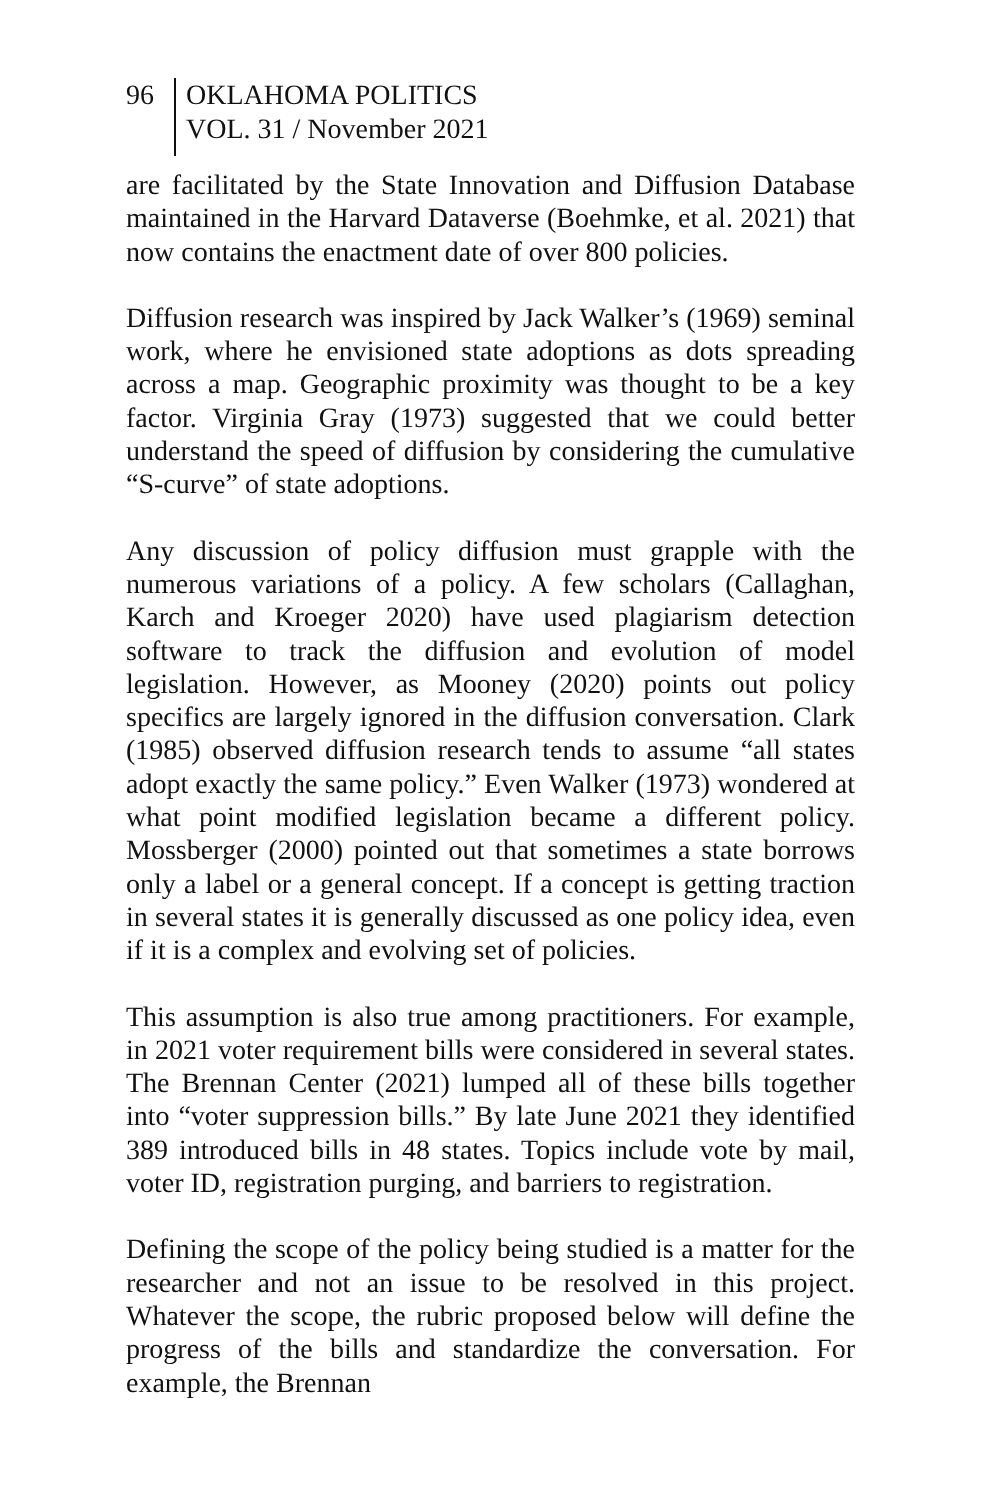96
OKLAHOMA POLITICS
VOL. 31 / November 2021
are facilitated by the State Innovation and Diffusion Database maintained in the Harvard Dataverse (Boehmke, et al. 2021) that now contains the enactment date of over 800 policies.
Diffusion research was inspired by Jack Walker’s (1969) seminal work, where he envisioned state adoptions as dots spreading across a map. Geographic proximity was thought to be a key factor. Virginia Gray (1973) suggested that we could better understand the speed of diffusion by considering the cumulative “S-curve” of state adoptions.
Any discussion of policy diffusion must grapple with the numerous variations of a policy. A few scholars (Callaghan, Karch and Kroeger 2020) have used plagiarism detection software to track the diffusion and evolution of model legislation. However, as Mooney (2020) points out policy specifics are largely ignored in the diffusion conversation. Clark (1985) observed diffusion research tends to assume “all states adopt exactly the same policy.” Even Walker (1973) wondered at what point modified legislation became a different policy. Mossberger (2000) pointed out that sometimes a state borrows only a label or a general concept. If a concept is getting traction in several states it is generally discussed as one policy idea, even if it is a complex and evolving set of policies.
This assumption is also true among practitioners. For example, in 2021 voter requirement bills were considered in several states. The Brennan Center (2021) lumped all of these bills together into “voter suppression bills.” By late June 2021 they identified 389 introduced bills in 48 states. Topics include vote by mail, voter ID, registration purging, and barriers to registration.
Defining the scope of the policy being studied is a matter for the researcher and not an issue to be resolved in this project. Whatever the scope, the rubric proposed below will define the progress of the bills and standardize the conversation. For example, the Brennan